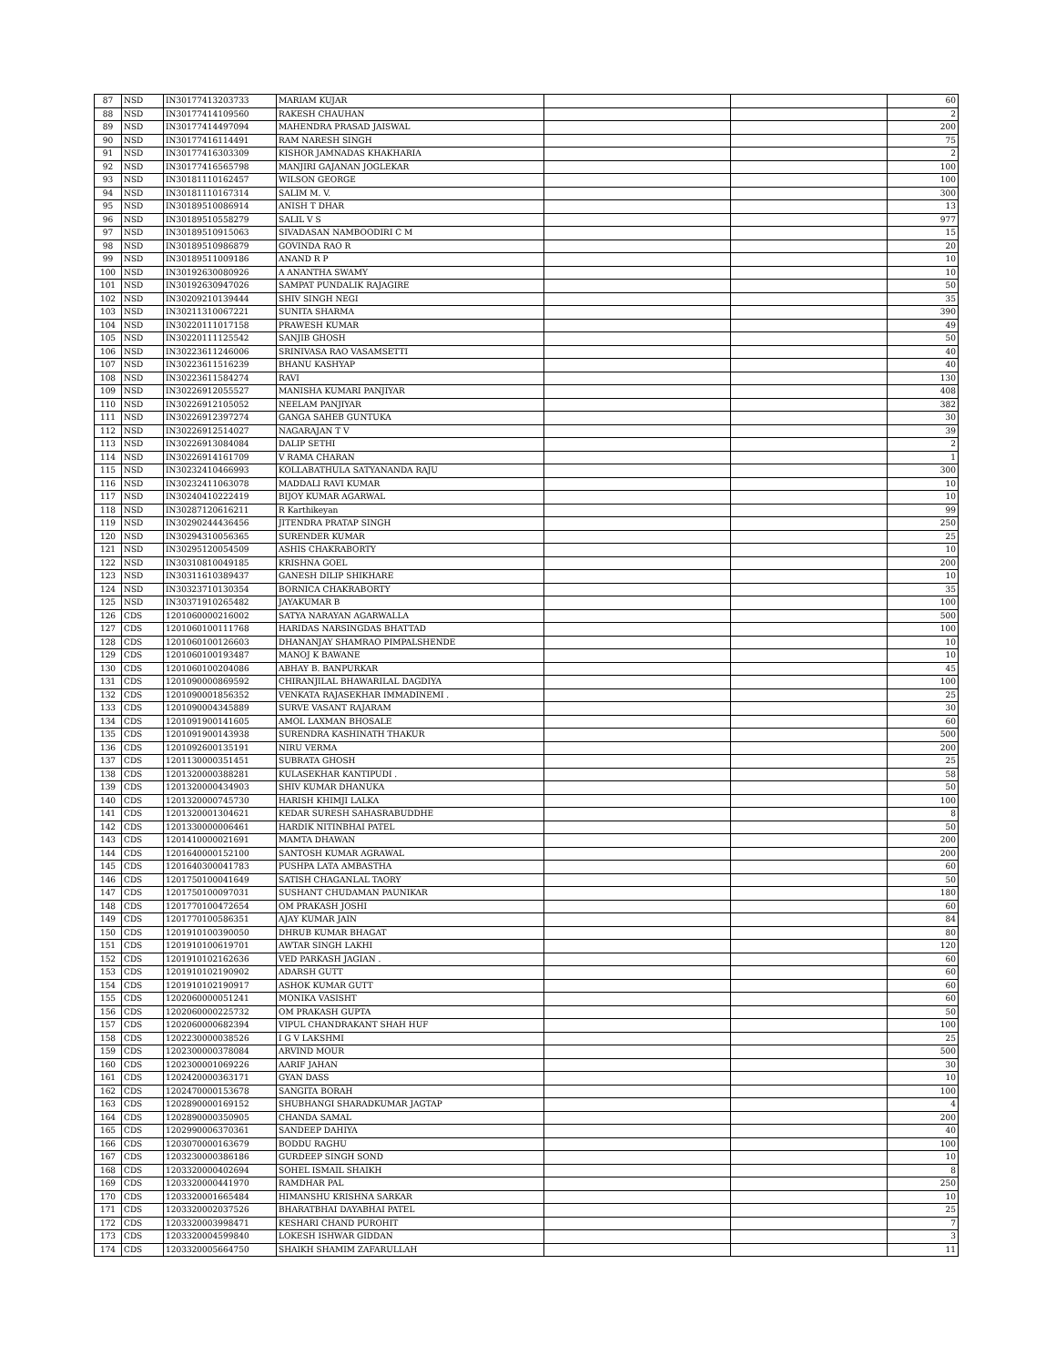| 87 | NSD | IN30177413203733 | MARIAM KUJAR | | | 60 |
| 88 | NSD | IN30177414109560 | RAKESH CHAUHAN | | | 2 |
| 89 | NSD | IN30177414497094 | MAHENDRA PRASAD JAISWAL | | | 200 |
| 90 | NSD | IN30177416114491 | RAM NARESH SINGH | | | 75 |
| 91 | NSD | IN30177416303309 | KISHOR JAMNADAS KHAKHARIA | | | 2 |
| 92 | NSD | IN30177416565798 | MANJIRI GAJANAN JOGLEKAR | | | 100 |
| 93 | NSD | IN30181110162457 | WILSON GEORGE | | | 100 |
| 94 | NSD | IN30181110167314 | SALIM M. V. | | | 300 |
| 95 | NSD | IN30189510086914 | ANISH T DHAR | | | 13 |
| 96 | NSD | IN30189510558279 | SALIL V S | | | 977 |
| 97 | NSD | IN30189510915063 | SIVADASAN NAMBOODIRI C M | | | 15 |
| 98 | NSD | IN30189510986879 | GOVINDA RAO R | | | 20 |
| 99 | NSD | IN30189511009186 | ANAND R P | | | 10 |
| 100 | NSD | IN30192630080926 | A ANANTHA SWAMY | | | 10 |
| 101 | NSD | IN30192630947026 | SAMPAT PUNDALIK RAJAGIRE | | | 50 |
| 102 | NSD | IN30209210139444 | SHIV SINGH NEGI | | | 35 |
| 103 | NSD | IN30211310067221 | SUNITA SHARMA | | | 390 |
| 104 | NSD | IN30220111017158 | PRAWESH KUMAR | | | 49 |
| 105 | NSD | IN30220111125542 | SANJIB GHOSH | | | 50 |
| 106 | NSD | IN30223611246006 | SRINIVASA RAO VASAMSETTI | | | 40 |
| 107 | NSD | IN30223611516239 | BHANU KASHYAP | | | 40 |
| 108 | NSD | IN30223611584274 | RAVI | | | 130 |
| 109 | NSD | IN30226912055527 | MANISHA KUMARI PANJIYAR | | | 408 |
| 110 | NSD | IN30226912105052 | NEELAM PANJIYAR | | | 382 |
| 111 | NSD | IN30226912397274 | GANGA SAHEB GUNTUKA | | | 30 |
| 112 | NSD | IN30226912514027 | NAGARAJAN T V | | | 39 |
| 113 | NSD | IN30226913084084 | DALIP SETHI | | | 2 |
| 114 | NSD | IN30226914161709 | V RAMA CHARAN | | | 1 |
| 115 | NSD | IN30232410466993 | KOLLABATHULA SATYANANDA RAJU | | | 300 |
| 116 | NSD | IN30232411063078 | MADDALI RAVI KUMAR | | | 10 |
| 117 | NSD | IN30240410222419 | BIJOY KUMAR AGARWAL | | | 10 |
| 118 | NSD | IN30287120616211 | R Karthikeyan | | | 99 |
| 119 | NSD | IN30290244436456 | JITENDRA PRATAP SINGH | | | 250 |
| 120 | NSD | IN30294310056365 | SURENDER KUMAR | | | 25 |
| 121 | NSD | IN30295120054509 | ASHIS CHAKRABORTY | | | 10 |
| 122 | NSD | IN30310810049185 | KRISHNA GOEL | | | 200 |
| 123 | NSD | IN30311610389437 | GANESH DILIP SHIKHARE | | | 10 |
| 124 | NSD | IN30323710130354 | BORNICA CHAKRABORTY | | | 35 |
| 125 | NSD | IN30371910265482 | JAYAKUMAR B | | | 100 |
| 126 | CDS | 1201060000216002 | SATYA NARAYAN AGARWALLA | | | 500 |
| 127 | CDS | 1201060100111768 | HARIDAS NARSINGDAS BHATTAD | | | 100 |
| 128 | CDS | 1201060100126603 | DHANANJAY SHAMRAO PIMPALSHENDE | | | 10 |
| 129 | CDS | 1201060100193487 | MANOJ K BAWANE | | | 10 |
| 130 | CDS | 1201060100204086 | ABHAY B. BANPURKAR | | | 45 |
| 131 | CDS | 1201090000869592 | CHIRANJILAL BHAWARILAL DAGDIYA | | | 100 |
| 132 | CDS | 1201090001856352 | VENKATA RAJASEKHAR IMMADINEMI . | | | 25 |
| 133 | CDS | 1201090004345889 | SURVE VASANT RAJARAM | | | 30 |
| 134 | CDS | 1201091900141605 | AMOL LAXMAN BHOSALE | | | 60 |
| 135 | CDS | 1201091900143938 | SURENDRA KASHINATH THAKUR | | | 500 |
| 136 | CDS | 1201092600135191 | NIRU VERMA | | | 200 |
| 137 | CDS | 1201130000351451 | SUBRATA GHOSH | | | 25 |
| 138 | CDS | 1201320000388281 | KULASEKHAR KANTIPUDI . | | | 58 |
| 139 | CDS | 1201320000434903 | SHIV KUMAR DHANUKA | | | 50 |
| 140 | CDS | 1201320000745730 | HARISH KHIMJI LALKA | | | 100 |
| 141 | CDS | 1201320001304621 | KEDAR SURESH SAHASRABUDDHE | | | 8 |
| 142 | CDS | 1201330000006461 | HARDIK NITINBHAI PATEL | | | 50 |
| 143 | CDS | 1201410000021691 | MAMTA DHAWAN | | | 200 |
| 144 | CDS | 1201640000152100 | SANTOSH KUMAR AGRAWAL | | | 200 |
| 145 | CDS | 1201640300041783 | PUSHPA LATA AMBASTHA | | | 60 |
| 146 | CDS | 1201750100041649 | SATISH CHAGANLAL TAORY | | | 50 |
| 147 | CDS | 1201750100097031 | SUSHANT CHUDAMAN PAUNIKAR | | | 180 |
| 148 | CDS | 1201770100472654 | OM PRAKASH JOSHI | | | 60 |
| 149 | CDS | 1201770100586351 | AJAY KUMAR JAIN | | | 84 |
| 150 | CDS | 1201910100390050 | DHRUB KUMAR BHAGAT | | | 80 |
| 151 | CDS | 1201910100619701 | AWTAR SINGH LAKHI | | | 120 |
| 152 | CDS | 1201910102162636 | VED PARKASH JAGIAN . | | | 60 |
| 153 | CDS | 1201910102190902 | ADARSH GUTT | | | 60 |
| 154 | CDS | 1201910102190917 | ASHOK KUMAR GUTT | | | 60 |
| 155 | CDS | 1202060000051241 | MONIKA VASISHT | | | 60 |
| 156 | CDS | 1202060000225732 | OM PRAKASH GUPTA | | | 50 |
| 157 | CDS | 1202060000682394 | VIPUL CHANDRAKANT SHAH HUF | | | 100 |
| 158 | CDS | 1202230000038526 | I G V LAKSHMI | | | 25 |
| 159 | CDS | 1202300000378084 | ARVIND MOUR | | | 500 |
| 160 | CDS | 1202300001069226 | AARIF JAHAN | | | 30 |
| 161 | CDS | 1202420000363171 | GYAN DASS | | | 10 |
| 162 | CDS | 1202470000153678 | SANGITA BORAH | | | 100 |
| 163 | CDS | 1202890000169152 | SHUBHANGI SHARADKUMAR JAGTAP | | | 4 |
| 164 | CDS | 1202890000350905 | CHANDA SAMAL | | | 200 |
| 165 | CDS | 1202990006370361 | SANDEEP DAHIYA | | | 40 |
| 166 | CDS | 1203070000163679 | BODDU RAGHU | | | 100 |
| 167 | CDS | 1203230000386186 | GURDEEP SINGH SOND | | | 10 |
| 168 | CDS | 1203320000402694 | SOHEL ISMAIL SHAIKH | | | 8 |
| 169 | CDS | 1203320000441970 | RAMDHAR PAL | | | 250 |
| 170 | CDS | 1203320001665484 | HIMANSHU KRISHNA SARKAR | | | 10 |
| 171 | CDS | 1203320002037526 | BHARATBHAI DAYABHAI PATEL | | | 25 |
| 172 | CDS | 1203320003998471 | KESHARI CHAND PUROHIT | | | 7 |
| 173 | CDS | 1203320004599840 | LOKESH ISHWAR GIDDAN | | | 3 |
| 174 | CDS | 1203320005664750 | SHAIKH SHAMIM ZAFARULLAH | | | 11 |